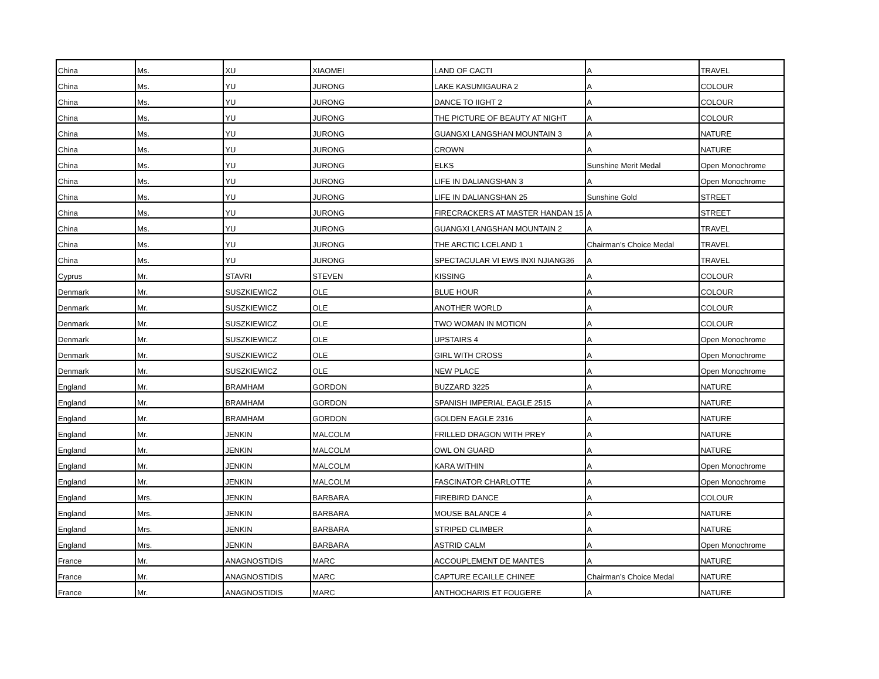| China | Ms. | XU | XIAOMEI | LAND OF CACTI | A | TRAVEL |
| China | Ms. | YU | JURONG | LAKE KASUMIGAURA 2 | A | COLOUR |
| China | Ms. | YU | JURONG | DANCE TO IIGHT 2 | A | COLOUR |
| China | Ms. | YU | JURONG | THE PICTURE OF BEAUTY AT NIGHT | A | COLOUR |
| China | Ms. | YU | JURONG | GUANGXI LANGSHAN MOUNTAIN 3 | A | NATURE |
| China | Ms. | YU | JURONG | CROWN | A | NATURE |
| China | Ms. | YU | JURONG | ELKS | Sunshine Merit Medal | Open Monochrome |
| China | Ms. | YU | JURONG | LIFE IN DALIANGSHAN 3 | A | Open Monochrome |
| China | Ms. | YU | JURONG | LIFE IN DALIANGSHAN 25 | Sunshine Gold | STREET |
| China | Ms. | YU | JURONG | FIRECRACKERS AT MASTER HANDAN 15 | A | STREET |
| China | Ms. | YU | JURONG | GUANGXI LANGSHAN MOUNTAIN 2 | A | TRAVEL |
| China | Ms. | YU | JURONG | THE ARCTIC LCELAND 1 | Chairman’s Choice Medal | TRAVEL |
| China | Ms. | YU | JURONG | SPECTACULAR VI EWS INXI NJIANG36 | A | TRAVEL |
| Cyprus | Mr. | STAVRI | STEVEN | KISSING | A | COLOUR |
| Denmark | Mr. | SUSZKIEWICZ | OLE | BLUE HOUR | A | COLOUR |
| Denmark | Mr. | SUSZKIEWICZ | OLE | ANOTHER WORLD | A | COLOUR |
| Denmark | Mr. | SUSZKIEWICZ | OLE | TWO WOMAN IN MOTION | A | COLOUR |
| Denmark | Mr. | SUSZKIEWICZ | OLE | UPSTAIRS 4 | A | Open Monochrome |
| Denmark | Mr. | SUSZKIEWICZ | OLE | GIRL WITH CROSS | A | Open Monochrome |
| Denmark | Mr. | SUSZKIEWICZ | OLE | NEW PLACE | A | Open Monochrome |
| England | Mr. | BRAMHAM | GORDON | BUZZARD 3225 | A | NATURE |
| England | Mr. | BRAMHAM | GORDON | SPANISH IMPERIAL EAGLE 2515 | A | NATURE |
| England | Mr. | BRAMHAM | GORDON | GOLDEN EAGLE 2316 | A | NATURE |
| England | Mr. | JENKIN | MALCOLM | FRILLED DRAGON WITH PREY | A | NATURE |
| England | Mr. | JENKIN | MALCOLM | OWL ON GUARD | A | NATURE |
| England | Mr. | JENKIN | MALCOLM | KARA WITHIN | A | Open Monochrome |
| England | Mr. | JENKIN | MALCOLM | FASCINATOR CHARLOTTE | A | Open Monochrome |
| England | Mrs. | JENKIN | BARBARA | FIREBIRD DANCE | A | COLOUR |
| England | Mrs. | JENKIN | BARBARA | MOUSE BALANCE 4 | A | NATURE |
| England | Mrs. | JENKIN | BARBARA | STRIPED CLIMBER | A | NATURE |
| England | Mrs. | JENKIN | BARBARA | ASTRID CALM | A | Open Monochrome |
| France | Mr. | ANAGNOSTIDIS | MARC | ACCOUPLEMENT DE MANTES | A | NATURE |
| France | Mr. | ANAGNOSTIDIS | MARC | CAPTURE ECAILLE CHINEE | Chairman’s Choice Medal | NATURE |
| France | Mr. | ANAGNOSTIDIS | MARC | ANTHOCHARIS ET FOUGERE | A | NATURE |